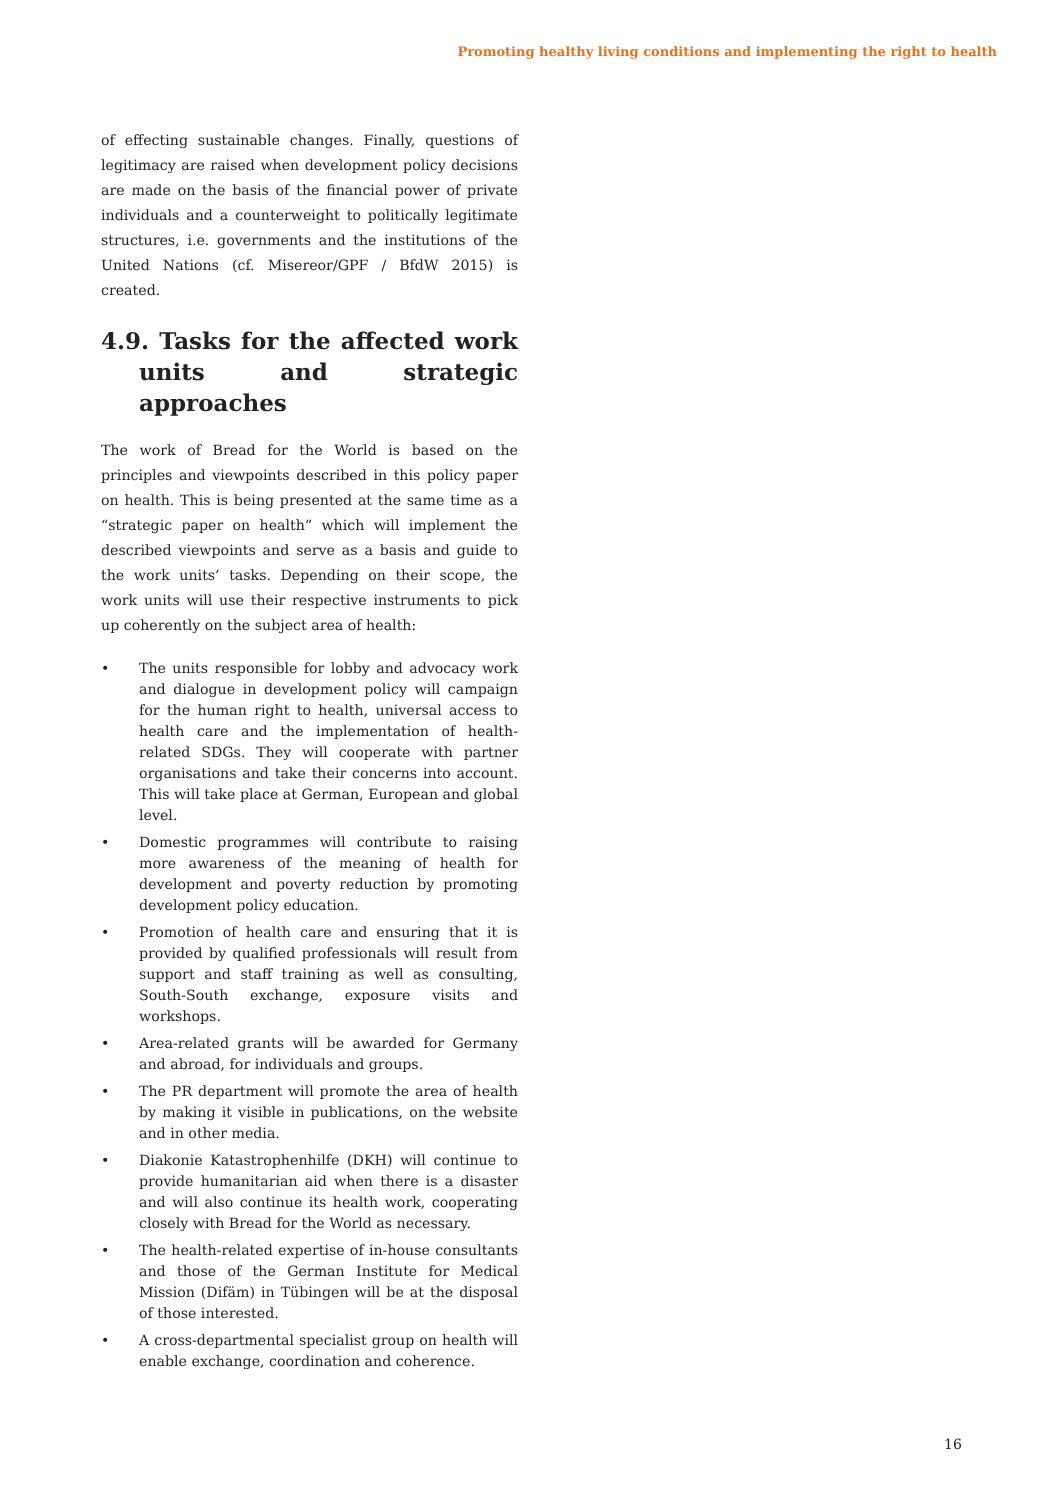Promoting healthy living conditions and implementing the right to health
of effecting sustainable changes. Finally, questions of legitimacy are raised when development policy decisions are made on the basis of the financial power of private individuals and a counterweight to politically legitimate structures, i.e. governments and the institutions of the United Nations (cf. Misereor/GPF / BfdW 2015) is created.
4.9. Tasks for the affected work units and strategic approaches
The work of Bread for the World is based on the principles and viewpoints described in this policy paper on health. This is being presented at the same time as a “strategic paper on health” which will implement the described viewpoints and serve as a basis and guide to the work units’ tasks. Depending on their scope, the work units will use their respective instruments to pick up coherently on the subject area of health:
• The units responsible for lobby and advocacy work and dialogue in development policy will campaign for the human right to health, universal access to health care and the implementation of health-related SDGs. They will cooperate with partner organisations and take their concerns into account. This will take place at German, European and global level.
• Domestic programmes will contribute to raising more awareness of the meaning of health for development and poverty reduction by promoting development policy education.
• Promotion of health care and ensuring that it is provided by qualified professionals will result from support and staff training as well as consulting, South-South exchange, exposure visits and workshops.
• Area-related grants will be awarded for Germany and abroad, for individuals and groups.
• The PR department will promote the area of health by making it visible in publications, on the website and in other media.
• Diakonie Katastrophenhilfe (DKH) will continue to provide humanitarian aid when there is a disaster and will also continue its health work, cooperating closely with Bread for the World as necessary.
• The health-related expertise of in-house consultants and those of the German Institute for Medical Mission (Difäm) in Tübingen will be at the disposal of those interested.
• A cross-departmental specialist group on health will enable exchange, coordination and coherence.
16